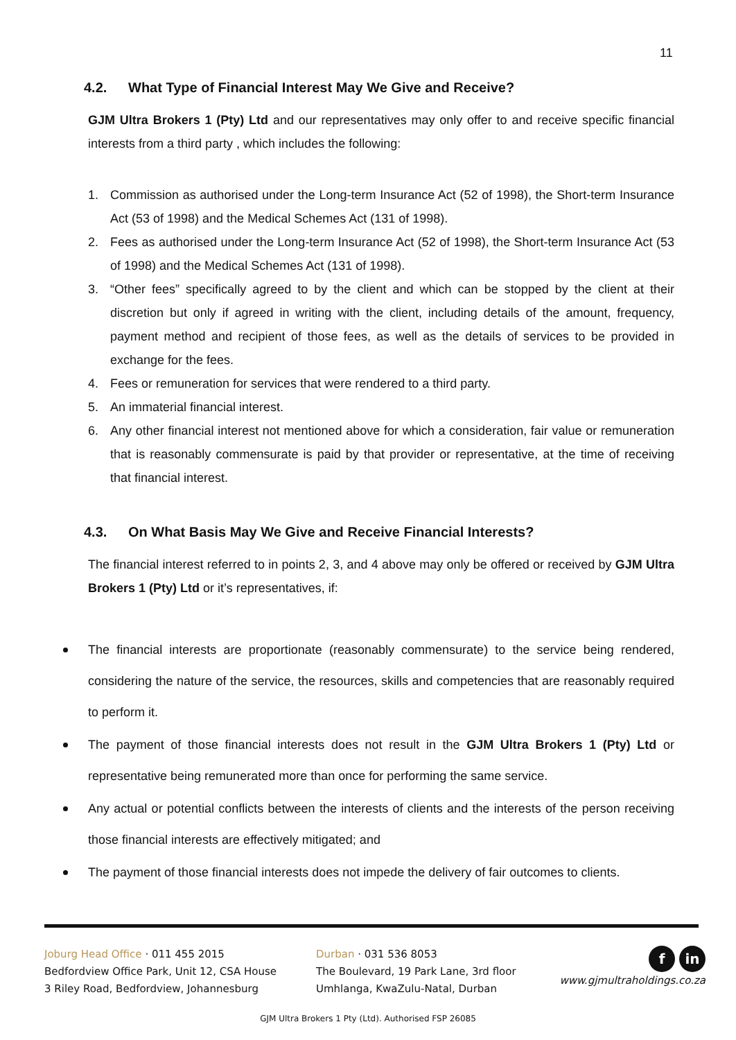11
4.2. What Type of Financial Interest May We Give and Receive?
GJM Ultra Brokers 1 (Pty) Ltd and our representatives may only offer to and receive specific financial interests from a third party , which includes the following:
1. Commission as authorised under the Long-term Insurance Act (52 of 1998), the Short-term Insurance Act (53 of 1998) and the Medical Schemes Act (131 of 1998).
2. Fees as authorised under the Long-term Insurance Act (52 of 1998), the Short-term Insurance Act (53 of 1998) and the Medical Schemes Act (131 of 1998).
3. “Other fees” specifically agreed to by the client and which can be stopped by the client at their discretion but only if agreed in writing with the client, including details of the amount, frequency, payment method and recipient of those fees, as well as the details of services to be provided in exchange for the fees.
4. Fees or remuneration for services that were rendered to a third party.
5. An immaterial financial interest.
6. Any other financial interest not mentioned above for which a consideration, fair value or remuneration that is reasonably commensurate is paid by that provider or representative, at the time of receiving that financial interest.
4.3. On What Basis May We Give and Receive Financial Interests?
The financial interest referred to in points 2, 3, and 4 above may only be offered or received by GJM Ultra Brokers 1 (Pty) Ltd or it’s representatives, if:
The financial interests are proportionate (reasonably commensurate) to the service being rendered, considering the nature of the service, the resources, skills and competencies that are reasonably required to perform it.
The payment of those financial interests does not result in the GJM Ultra Brokers 1 (Pty) Ltd or representative being remunerated more than once for performing the same service.
Any actual or potential conflicts between the interests of clients and the interests of the person receiving those financial interests are effectively mitigated; and
The payment of those financial interests does not impede the delivery of fair outcomes to clients.
Joburg Head Office · 011 455 2015
Bedfordview Office Park, Unit 12, CSA House
3 Riley Road, Bedfordview, Johannesburg
Durban · 031 536 8053
The Boulevard, 19 Park Lane, 3rd floor
Umhlanga, KwaZulu-Natal, Durban
fin
www.gjmultraholdings.co.za
GJM Ultra Brokers 1 Pty (Ltd). Authorised FSP 26085